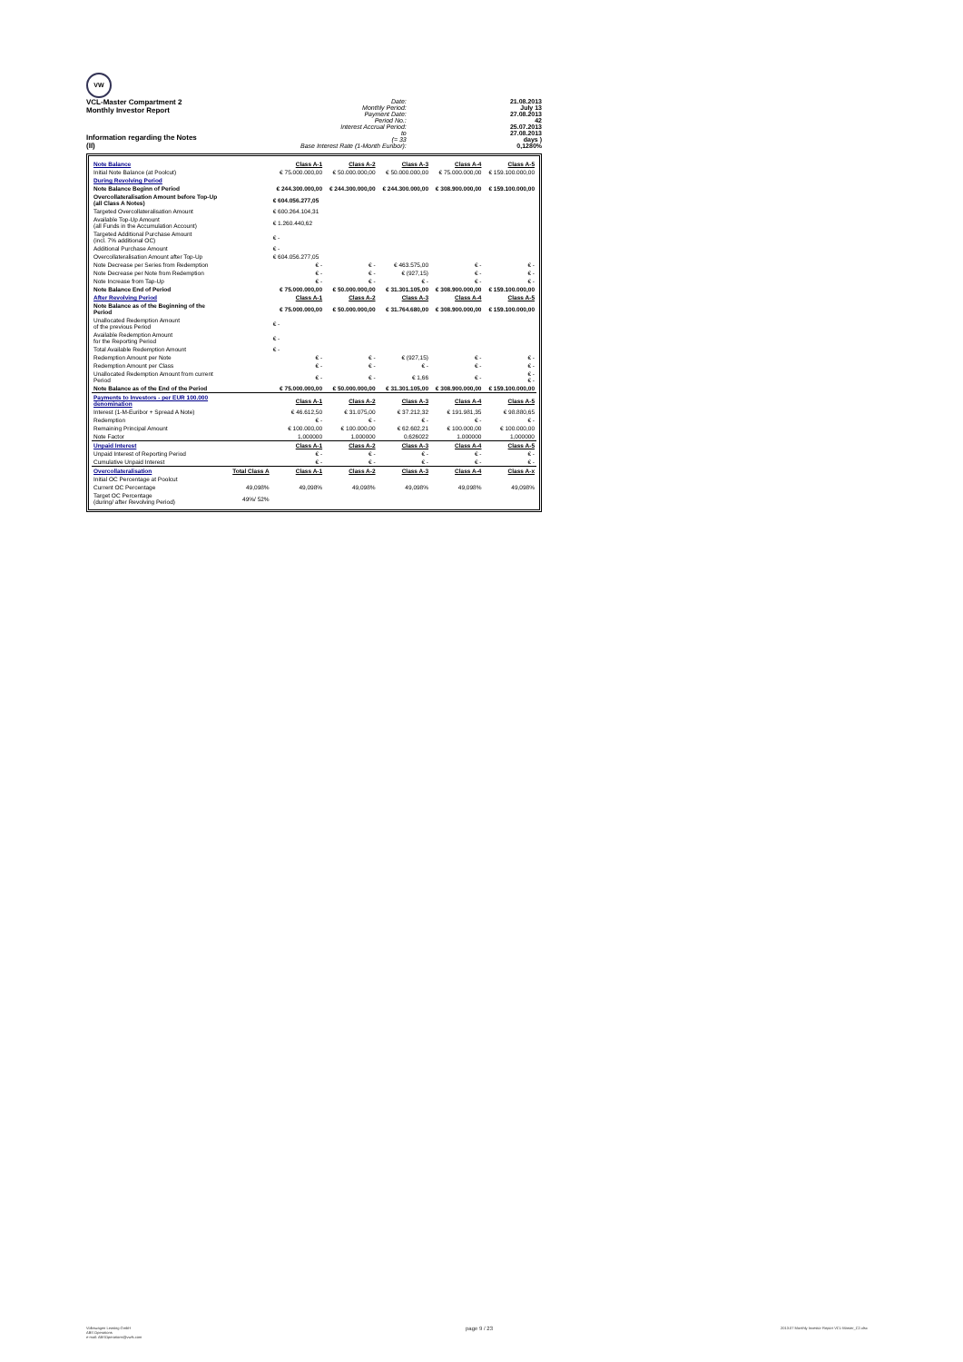VW
VCL-Master Compartment 2
Monthly Investor Report
Information regarding the Notes
(II)
Date:
Monthly Period:
Payment Date:
Period No.:
Interest Accrual Period:
to
(= 33
Base Interest Rate (1-Month Euribor):
21.08.2013
July 13
27.08.2013
42
25.07.2013
27.08.2013
days )
0,1280%
| Note Balance | | Class A-1 | Class A-2 | Class A-3 | Class A-4 | Class A-5 |
| Initial Note Balance (at Poolcut) | | € 75.000.000,00 | € 50.000.000,00 | € 50.000.000,00 | € 75.000.000,00 | € 159.100.000,00 |
| During Revolving Period | | | | | | |
| Note Balance Beginn of Period | | € 244.300.000,00 | € 244.300.000,00 | € 244.300.000,00 | € 308.900.000,00 | € 159.100.000,00 |
| Overcollateralisation Amount before Top-Up (all Class A Notes) | | € 604.056.277,05 | | | | |
| Targeted Overcollateralisation Amount | | € 600.264.104,31 | | | | |
| Available Top-Up Amount (all Funds in the Accumulation Account) | | € 1.260.440,62 | | | | |
| Targeted Additional Purchase Amount (incl. 7% additional OC) | | € - | | | | |
| Additional Purchase Amount | | € - | | | | |
| Overcollateralisation Amount after Top-Up | | € 604.056.277,05 | | | | |
| Note Decrease per Series from Redemption | | € - | € - | € 463.575,00 | € - | € - |
| Note Decrease per Note from Redemption | | € - | € - | € (927,15) | € - | € - |
| Note Increase from Tap-Up | | € - | € - | € - | € - | € - |
| Note Balance End of Period | | € 75.000.000,00 | € 50.000.000,00 | € 31.301.105,00 | € 308.900.000,00 | € 159.100.000,00 |
| After Revolving Period | | Class A-1 | Class A-2 | Class A-3 | Class A-4 | Class A-5 |
| Note Balance as of the Beginning of the Period | | € 75.000.000,00 | € 50.000.000,00 | € 31.764.680,00 | € 308.900.000,00 | € 159.100.000,00 |
| Unallocated Redemption Amount of the previous Period | | € - | | | | |
| Available Redemption Amount for the Reporting Period | | € - | | | | |
| Total Available Redemption Amount | | € - | | | | |
| Redemption Amount per Note | | € - | € - | € (927,15) | € - | € - |
| Redemption Amount per Class | | € - | € - | € - | € - | € - |
| Unallocated Redemption Amount from current Period | | € - | € - | € 1,66 | € - | € - € - |
| Note Balance as of the End of the Period | | € 75.000.000,00 | € 50.000.000,00 | € 31.301.105,00 | € 308.900.000,00 | € 159.100.000,00 |
| Payments to Investors - per EUR 100.000 denomination | | Class A-1 | Class A-2 | Class A-3 | Class A-4 | Class A-5 |
| Interest (1-M-Euribor + Spread A Note) | | € 46.612,50 | € 31.075,00 | € 37.212,32 | € 191.981,35 | € 98.880,65 |
| Redemption | | € - | € - | € - | € - | € - |
| Remaining Principal Amount | | € 100.000,00 | € 100.000,00 | € 62.602,21 | € 100.000,00 | € 100.000,00 |
| Note Factor | | 1,000000 | 1,000000 | 0,626022 | 1,000000 | 1,000000 |
| Unpaid Interest | | Class A-1 | Class A-2 | Class A-3 | Class A-4 | Class A-5 |
| Unpaid Interest of Reporting Period | | € - | € - | € - | € - | € - |
| Cumulative Unpaid Interest | | € - | € - | € - | € - | € - |
| Overcollateralisation | Total Class A | Class A-1 | Class A-2 | Class A-3 | Class A-4 | Class A-x |
| Initial OC Percentage at Poolcut | | | | | | |
| Current OC Percentage | 49,098% | 49,098% | 49,098% | 49,098% | 49,098% | 49,098% |
| Target OC Percentage (during/ after Revolving Period) | 49%/ 52% | | | | | |
Volkswagen Leasing GmbH
ABS Operations
e-mail: ABSOperations@vwfs.com
page 9 / 23
2013.07 Monthly Investor Report VCL-Master_C2.xlsx